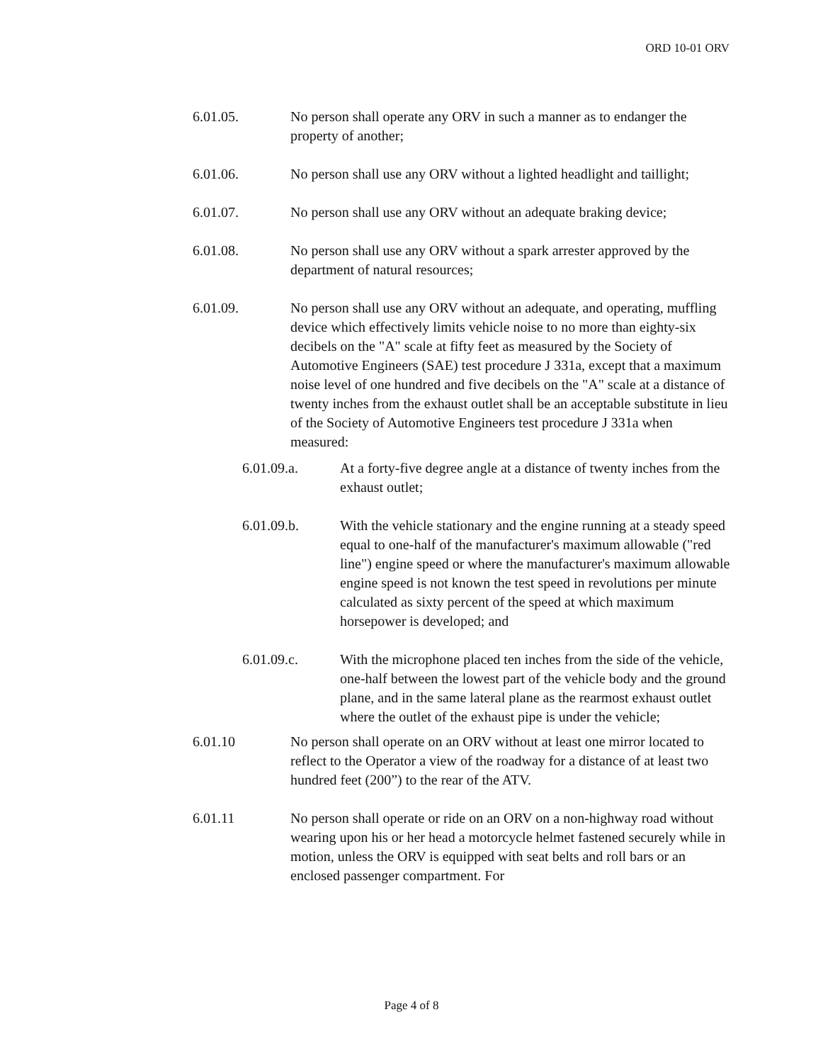ORD 10-01 ORV
6.01.05. No person shall operate any ORV in such a manner as to endanger the property of another;
6.01.06. No person shall use any ORV without a lighted headlight and taillight;
6.01.07. No person shall use any ORV without an adequate braking device;
6.01.08. No person shall use any ORV without a spark arrester approved by the department of natural resources;
6.01.09. No person shall use any ORV without an adequate, and operating, muffling device which effectively limits vehicle noise to no more than eighty-six decibels on the "A" scale at fifty feet as measured by the Society of Automotive Engineers (SAE) test procedure J 331a, except that a maximum noise level of one hundred and five decibels on the "A" scale at a distance of twenty inches from the exhaust outlet shall be an acceptable substitute in lieu of the Society of Automotive Engineers test procedure J 331a when measured:
6.01.09.a. At a forty-five degree angle at a distance of twenty inches from the exhaust outlet;
6.01.09.b. With the vehicle stationary and the engine running at a steady speed equal to one-half of the manufacturer's maximum allowable ("red line") engine speed or where the manufacturer's maximum allowable engine speed is not known the test speed in revolutions per minute calculated as sixty percent of the speed at which maximum horsepower is developed; and
6.01.09.c. With the microphone placed ten inches from the side of the vehicle, one-half between the lowest part of the vehicle body and the ground plane, and in the same lateral plane as the rearmost exhaust outlet where the outlet of the exhaust pipe is under the vehicle;
6.01.10 No person shall operate on an ORV without at least one mirror located to reflect to the Operator a view of the roadway for a distance of at least two hundred feet (200”) to the rear of the ATV.
6.01.11 No person shall operate or ride on an ORV on a non-highway road without wearing upon his or her head a motorcycle helmet fastened securely while in motion, unless the ORV is equipped with seat belts and roll bars or an enclosed passenger compartment. For
Page 4 of 8